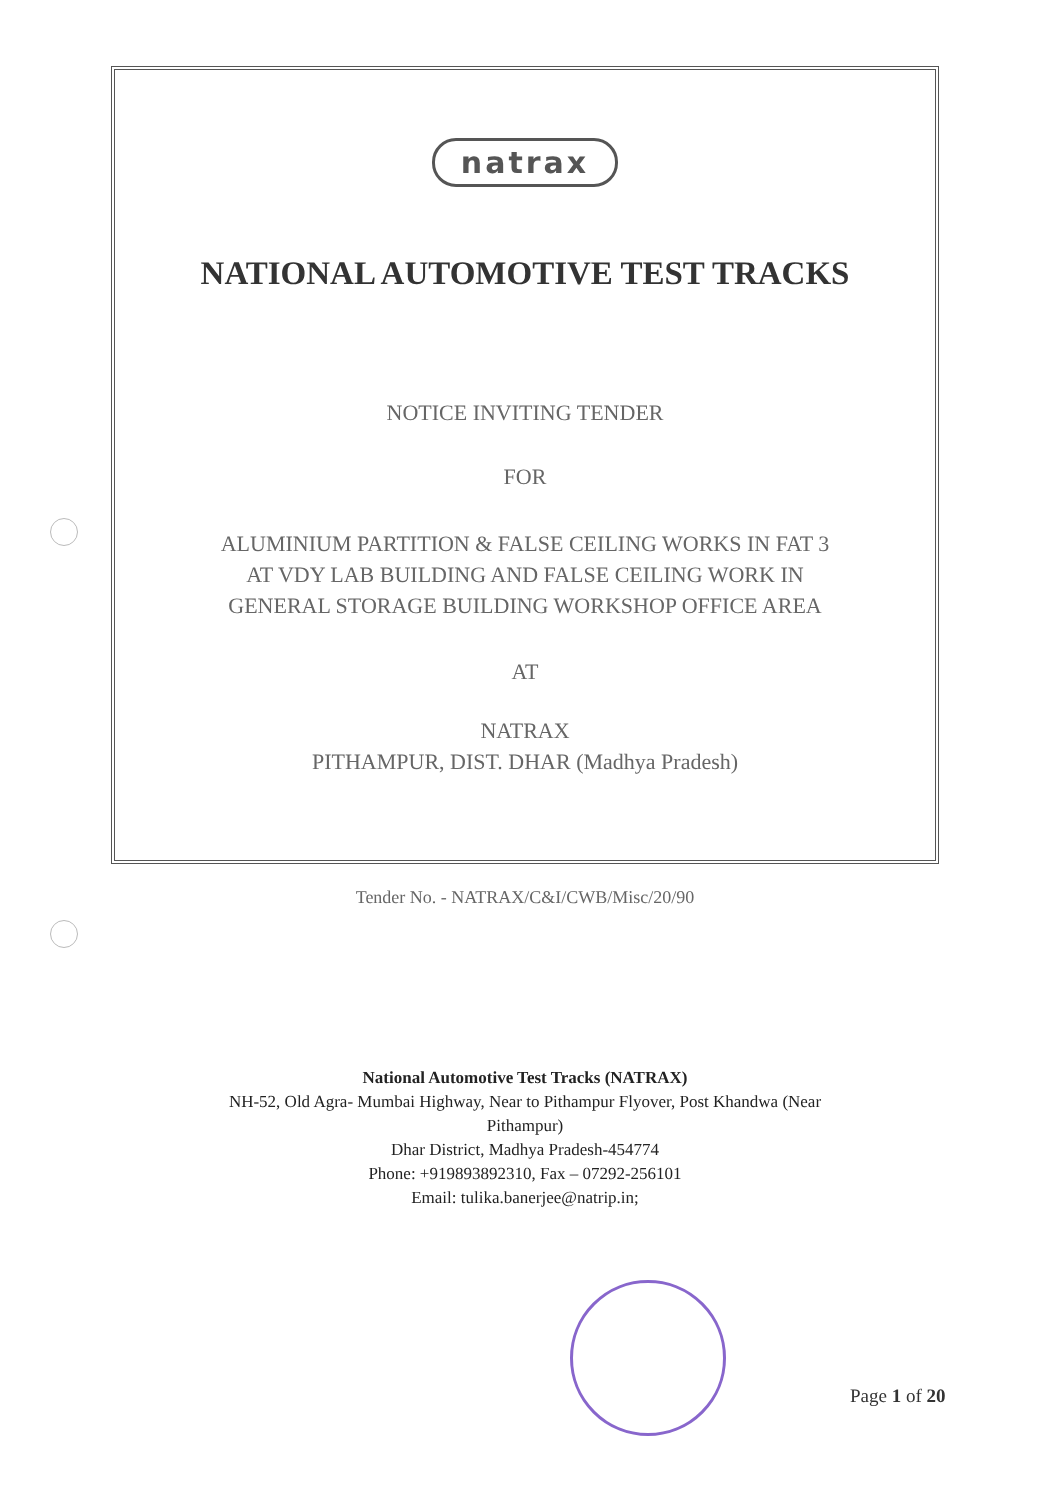natrax
NATIONAL AUTOMOTIVE TEST TRACKS
NOTICE INVITING TENDER
FOR
ALUMINIUM PARTITION & FALSE CEILING WORKS IN FAT 3
AT VDY LAB BUILDING AND FALSE CEILING WORK IN
GENERAL STORAGE BUILDING WORKSHOP OFFICE AREA
AT
NATRAX
PITHAMPUR, DIST. DHAR (Madhya Pradesh)
Tender No. - NATRAX/C&I/CWB/Misc/20/90
National Automotive Test Tracks (NATRAX)
NH-52, Old Agra- Mumbai Highway, Near to Pithampur Flyover, Post Khandwa (Near
Pithampur)
Dhar District, Madhya Pradesh-454774
Phone: +919893892310, Fax – 07292-256101
Email: tulika.banerjee@natrip.in;
Page 1 of 20